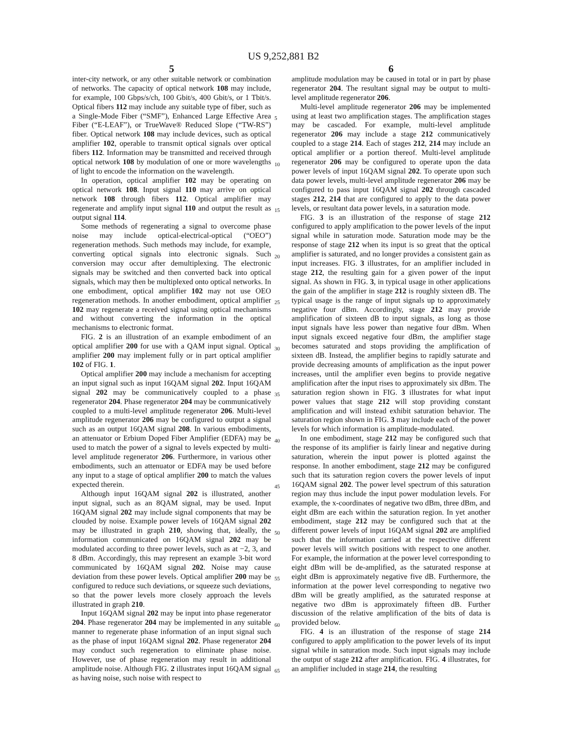US 9,252,881 B2
5
inter-city network, or any other suitable network or combination of networks. The capacity of optical network 108 may include, for example, 100 Gbps/s/ch, 100 Gbit/s, 400 Gbit/s, or 1 Tbit/s. Optical fibers 112 may include any suitable type of fiber, such as a Single-Mode Fiber (“SMF”), Enhanced Large Effective Area Fiber (“E-LEAF”), or TrueWave® Reduced Slope (“TW-RS”) fiber. Optical network 108 may include devices, such as optical amplifier 102, operable to transmit optical signals over optical fibers 112. Information may be transmitted and received through optical network 108 by modulation of one or more wavelengths of light to encode the information on the wavelength.
In operation, optical amplifier 102 may be operating on optical network 108. Input signal 110 may arrive on optical network 108 through fibers 112. Optical amplifier may regenerate and amplify input signal 110 and output the result as output signal 114.
Some methods of regenerating a signal to overcome phase noise may include optical-electrical-optical (“OEO”) regeneration methods. Such methods may include, for example, converting optical signals into electronic signals. Such conversion may occur after demultiplexing. The electronic signals may be switched and then converted back into optical signals, which may then be multiplexed onto optical networks. In one embodiment, optical amplifier 102 may not use OEO regeneration methods. In another embodiment, optical amplifier 102 may regenerate a received signal using optical mechanisms and without converting the information in the optical mechanisms to electronic format.
FIG. 2 is an illustration of an example embodiment of an optical amplifier 200 for use with a QAM input signal. Optical amplifier 200 may implement fully or in part optical amplifier 102 of FIG. 1.
Optical amplifier 200 may include a mechanism for accepting an input signal such as input 16QAM signal 202. Input 16QAM signal 202 may be communicatively coupled to a phase regenerator 204. Phase regenerator 204 may be communicatively coupled to a multi-level amplitude regenerator 206. Multi-level amplitude regenerator 206 may be configured to output a signal such as an output 16QAM signal 208. In various embodiments, an attenuator or Erbium Doped Fiber Amplifier (EDFA) may be used to match the power of a signal to levels expected by multi-level amplitude regenerator 206. Furthermore, in various other embodiments, such an attenuator or EDFA may be used before any input to a stage of optical amplifier 200 to match the values expected therein.
Although input 16QAM signal 202 is illustrated, another input signal, such as an 8QAM signal, may be used. Input 16QAM signal 202 may include signal components that may be clouded by noise. Example power levels of 16QAM signal 202 may be illustrated in graph 210, showing that, ideally, the information communicated on 16QAM signal 202 may be modulated according to three power levels, such as at −2, 3, and 8 dBm. Accordingly, this may represent an example 3-bit word communicated by 16QAM signal 202. Noise may cause deviation from these power levels. Optical amplifier 200 may be configured to reduce such deviations, or squeeze such deviations, so that the power levels more closely approach the levels illustrated in graph 210.
Input 16QAM signal 202 may be input into phase regenerator 204. Phase regenerator 204 may be implemented in any suitable manner to regenerate phase information of an input signal such as the phase of input 16QAM signal 202. Phase regenerator 204 may conduct such regeneration to eliminate phase noise. However, use of phase regeneration may result in additional amplitude noise. Although FIG. 2 illustrates input 16QAM signal as having noise, such noise with respect to
6
amplitude modulation may be caused in total or in part by phase regenerator 204. The resultant signal may be output to multi-level amplitude regenerator 206.
Multi-level amplitude regenerator 206 may be implemented using at least two amplification stages. The amplification stages may be cascaded. For example, multi-level amplitude regenerator 206 may include a stage 212 communicatively coupled to a stage 214. Each of stages 212, 214 may include an optical amplifier or a portion thereof. Multi-level amplitude regenerator 206 may be configured to operate upon the data power levels of input 16QAM signal 202. To operate upon such data power levels, multi-level amplitude regenerator 206 may be configured to pass input 16QAM signal 202 through cascaded stages 212, 214 that are configured to apply to the data power levels, or resultant data power levels, in a saturation mode.
FIG. 3 is an illustration of the response of stage 212 configured to apply amplification to the power levels of the input signal while in saturation mode. Saturation mode may be the response of stage 212 when its input is so great that the optical amplifier is saturated, and no longer provides a consistent gain as input increases. FIG. 3 illustrates, for an amplifier included in stage 212, the resulting gain for a given power of the input signal. As shown in FIG. 3, in typical usage in other applications the gain of the amplifier in stage 212 is roughly sixteen dB. The typical usage is the range of input signals up to approximately negative four dBm. Accordingly, stage 212 may provide amplification of sixteen dB to input signals, as long as those input signals have less power than negative four dBm. When input signals exceed negative four dBm, the amplifier stage becomes saturated and stops providing the amplification of sixteen dB. Instead, the amplifier begins to rapidly saturate and provide decreasing amounts of amplification as the input power increases, until the amplifier even begins to provide negative amplification after the input rises to approximately six dBm. The saturation region shown in FIG. 3 illustrates for what input power values that stage 212 will stop providing constant amplification and will instead exhibit saturation behavior. The saturation region shown in FIG. 3 may include each of the power levels for which information is amplitude-modulated.
In one embodiment, stage 212 may be configured such that the response of its amplifier is fairly linear and negative during saturation, wherein the input power is plotted against the response. In another embodiment, stage 212 may be configured such that its saturation region covers the power levels of input 16QAM signal 202. The power level spectrum of this saturation region may thus include the input power modulation levels. For example, the x-coordinates of negative two dBm, three dBm, and eight dBm are each within the saturation region. In yet another embodiment, stage 212 may be configured such that at the different power levels of input 16QAM signal 202 are amplified such that the information carried at the respective different power levels will switch positions with respect to one another. For example, the information at the power level corresponding to eight dBm will be de-amplified, as the saturated response at eight dBm is approximately negative five dB. Furthermore, the information at the power level corresponding to negative two dBm will be greatly amplified, as the saturated response at negative two dBm is approximately fifteen dB. Further discussion of the relative amplification of the bits of data is provided below.
FIG. 4 is an illustration of the response of stage 214 configured to apply amplification to the power levels of its input signal while in saturation mode. Such input signals may include the output of stage 212 after amplification. FIG. 4 illustrates, for an amplifier included in stage 214, the resulting
5
10
15
20
25
30
35
40
45
50
55
60
65